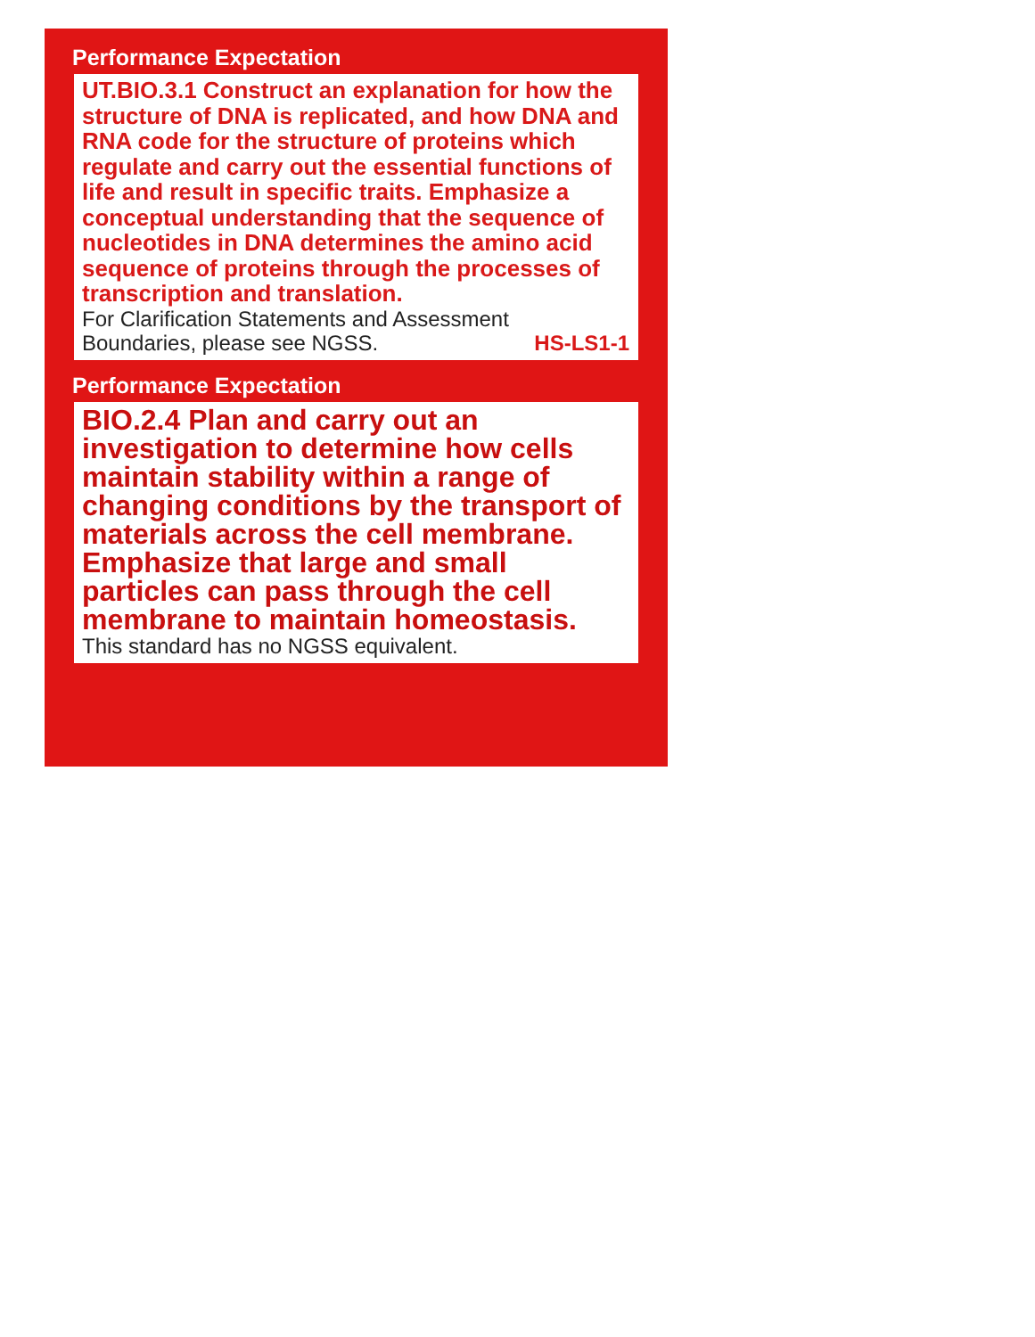Performance Expectation
UT.BIO.3.1 Construct an explanation for how the structure of DNA is replicated, and how DNA and RNA code for the structure of proteins which regulate and carry out the essential functions of life and result in specific traits. Emphasize a conceptual understanding that the sequence of nucleotides in DNA determines the amino acid sequence of proteins through the processes of transcription and translation.
For Clarification Statements and Assessment
Boundaries, please see NGSS. HS-LS1-1
Performance Expectation
BIO.2.4 Plan and carry out an investigation to determine how cells maintain stability within a range of changing conditions by the transport of materials across the cell membrane. Emphasize that large and small particles can pass through the cell membrane to maintain homeostasis.
This standard has no NGSS equivalent.